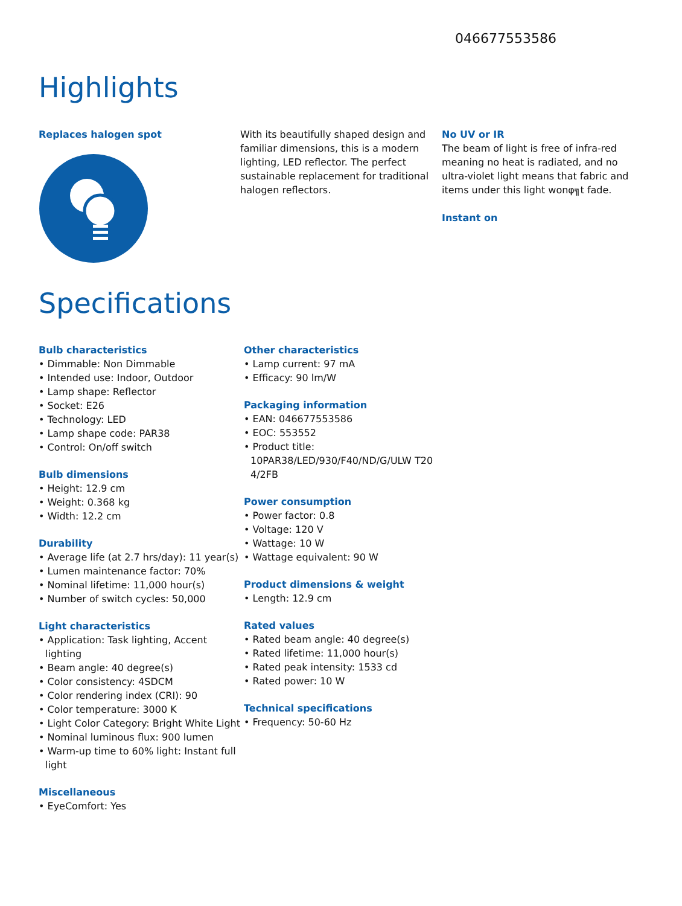046677553586
Highlights
Replaces halogen spot
With its beautifully shaped design and familiar dimensions, this is a modern lighting, LED reflector. The perfect sustainable replacement for traditional halogen reflectors.
No UV or IR
The beam of light is free of infra-red meaning no heat is radiated, and no ultra-violet light means that fabric and items under this light wonφ╗t fade.
Instant on
Specifications
Bulb characteristics
• Dimmable: Non Dimmable
• Intended use: Indoor, Outdoor
• Lamp shape: Reflector
• Socket: E26
• Technology: LED
• Lamp shape code: PAR38
• Control: On/off switch
Bulb dimensions
• Height: 12.9 cm
• Weight: 0.368 kg
• Width: 12.2 cm
Durability
• Average life (at 2.7 hrs/day): 11 year(s)
• Lumen maintenance factor: 70%
• Nominal lifetime: 11,000 hour(s)
• Number of switch cycles: 50,000
Light characteristics
• Application: Task lighting, Accent lighting
• Beam angle: 40 degree(s)
• Color consistency: 4SDCM
• Color rendering index (CRI): 90
• Color temperature: 3000 K
• Light Color Category: Bright White Light
• Nominal luminous flux: 900 lumen
• Warm-up time to 60% light: Instant full light
Miscellaneous
• EyeComfort: Yes
Other characteristics
• Lamp current: 97 mA
• Efficacy: 90 lm/W
Packaging information
• EAN: 046677553586
• EOC: 553552
• Product title: 10PAR38/LED/930/F40/ND/G/ULW T20 4/2FB
Power consumption
• Power factor: 0.8
• Voltage: 120 V
• Wattage: 10 W
• Wattage equivalent: 90 W
Product dimensions & weight
• Length: 12.9 cm
Rated values
• Rated beam angle: 40 degree(s)
• Rated lifetime: 11,000 hour(s)
• Rated peak intensity: 1533 cd
• Rated power: 10 W
Technical specifications
• Frequency: 50-60 Hz